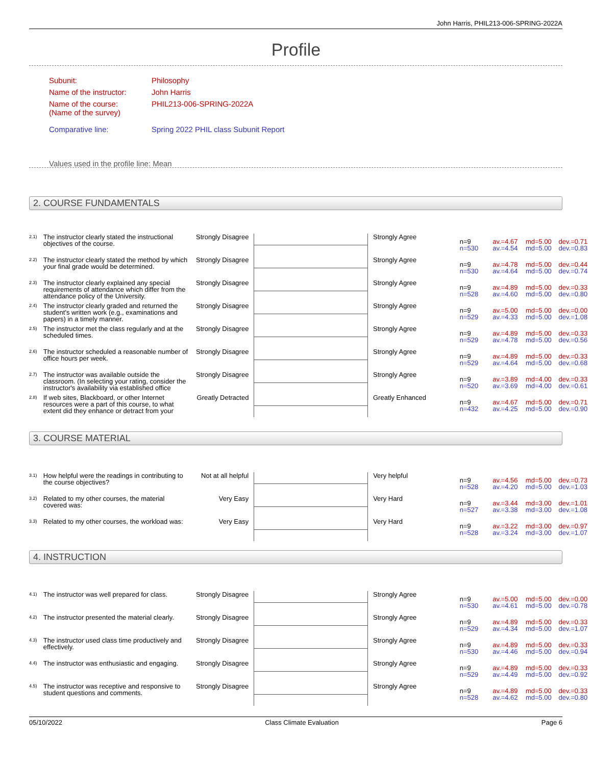John Harris, PHIL213-006-SPRING-2022A
Profile
| Subunit: | Philosophy |
| Name of the instructor: | John Harris |
| Name of the course: (Name of the survey) | PHIL213-006-SPRING-2022A |
| Comparative line: | Spring 2022 PHIL class Subunit Report |
| Values used in the profile line: Mean | |
2. COURSE FUNDAMENTALS
| 2.1) | The instructor clearly stated the instructional objectives of the course. | Strongly Disagree | | Strongly Agree | n=9 n=530 | av.=4.67 av.=4.54 | md=5.00 md=5.00 | dev.=0.71 dev.=0.83 |
| 2.2) | The instructor clearly stated the method by which your final grade would be determined. | Strongly Disagree | | Strongly Agree | n=9 n=530 | av.=4.78 av.=4.64 | md=5.00 md=5.00 | dev.=0.44 dev.=0.74 |
| 2.3) | The instructor clearly explained any special requirements of attendance which differ from the attendance policy of the University. | Strongly Disagree | | Strongly Agree | n=9 n=528 | av.=4.89 av.=4.60 | md=5.00 md=5.00 | dev.=0.33 dev.=0.80 |
| 2.4) | The instructor clearly graded and returned the student's written work (e.g., examinations and papers) in a timely manner. | Strongly Disagree | | Strongly Agree | n=9 n=529 | av.=5.00 av.=4.33 | md=5.00 md=5.00 | dev.=0.00 dev.=1.08 |
| 2.5) | The instructor met the class regularly and at the scheduled times. | Strongly Disagree | | Strongly Agree | n=9 n=529 | av.=4.89 av.=4.78 | md=5.00 md=5.00 | dev.=0.33 dev.=0.56 |
| 2.6) | The instructor scheduled a reasonable number of office hours per week. | Strongly Disagree | | Strongly Agree | n=9 n=529 | av.=4.89 av.=4.64 | md=5.00 md=5.00 | dev.=0.33 dev.=0.68 |
| 2.7) | The instructor was available outside the classroom. (In selecting your rating, consider the instructor's availability via established office | Strongly Disagree | | Strongly Agree | n=9 n=520 | av.=3.89 av.=3.69 | md=4.00 md=4.00 | dev.=0.33 dev.=0.61 |
| 2.8) | If web sites, Blackboard, or other Internet resources were a part of this course, to what extent did they enhance or detract from your | Greatly Detracted | | Greatly Enhanced | n=9 n=432 | av.=4.67 av.=4.25 | md=5.00 md=5.00 | dev.=0.71 dev.=0.90 |
3. COURSE MATERIAL
| 3.1) | How helpful were the readings in contributing to the course objectives? | Not at all helpful | | Very helpful | n=9 n=528 | av.=4.56 av.=4.20 | md=5.00 md=5.00 | dev.=0.73 dev.=1.03 |
| 3.2) | Related to my other courses, the material covered was: | Very Easy | | Very Hard | n=9 n=527 | av.=3.44 av.=3.38 | md=3.00 md=3.00 | dev.=1.01 dev.=1.08 |
| 3.3) | Related to my other courses, the workload was: | Very Easy | | Very Hard | n=9 n=528 | av.=3.22 av.=3.24 | md=3.00 md=3.00 | dev.=0.97 dev.=1.07 |
4. INSTRUCTION
| 4.1) | The instructor was well prepared for class. | Strongly Disagree | | Strongly Agree | n=9 n=530 | av.=5.00 av.=4.61 | md=5.00 md=5.00 | dev.=0.00 dev.=0.78 |
| 4.2) | The instructor presented the material clearly. | Strongly Disagree | | Strongly Agree | n=9 n=529 | av.=4.89 av.=4.34 | md=5.00 md=5.00 | dev.=0.33 dev.=1.07 |
| 4.3) | The instructor used class time productively and effectively. | Strongly Disagree | | Strongly Agree | n=9 n=530 | av.=4.89 av.=4.46 | md=5.00 md=5.00 | dev.=0.33 dev.=0.94 |
| 4.4) | The instructor was enthusiastic and engaging. | Strongly Disagree | | Strongly Agree | n=9 n=529 | av.=4.89 av.=4.49 | md=5.00 md=5.00 | dev.=0.33 dev.=0.92 |
| 4.5) | The instructor was receptive and responsive to student questions and comments. | Strongly Disagree | | Strongly Agree | n=9 n=528 | av.=4.89 av.=4.62 | md=5.00 md=5.00 | dev.=0.33 dev.=0.80 |
05/10/2022 Class Climate Evaluation Page 6